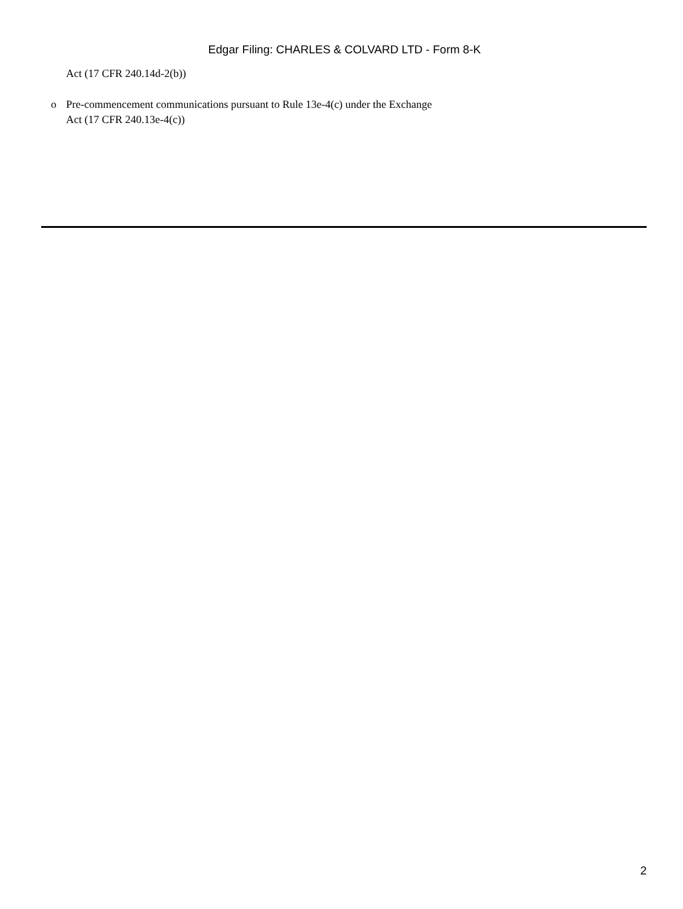Edgar Filing: CHARLES & COLVARD LTD - Form 8-K
Act (17 CFR 240.14d-2(b))
o Pre-commencement communications pursuant to Rule 13e-4(c) under the Exchange
Act (17 CFR 240.13e-4(c))
2